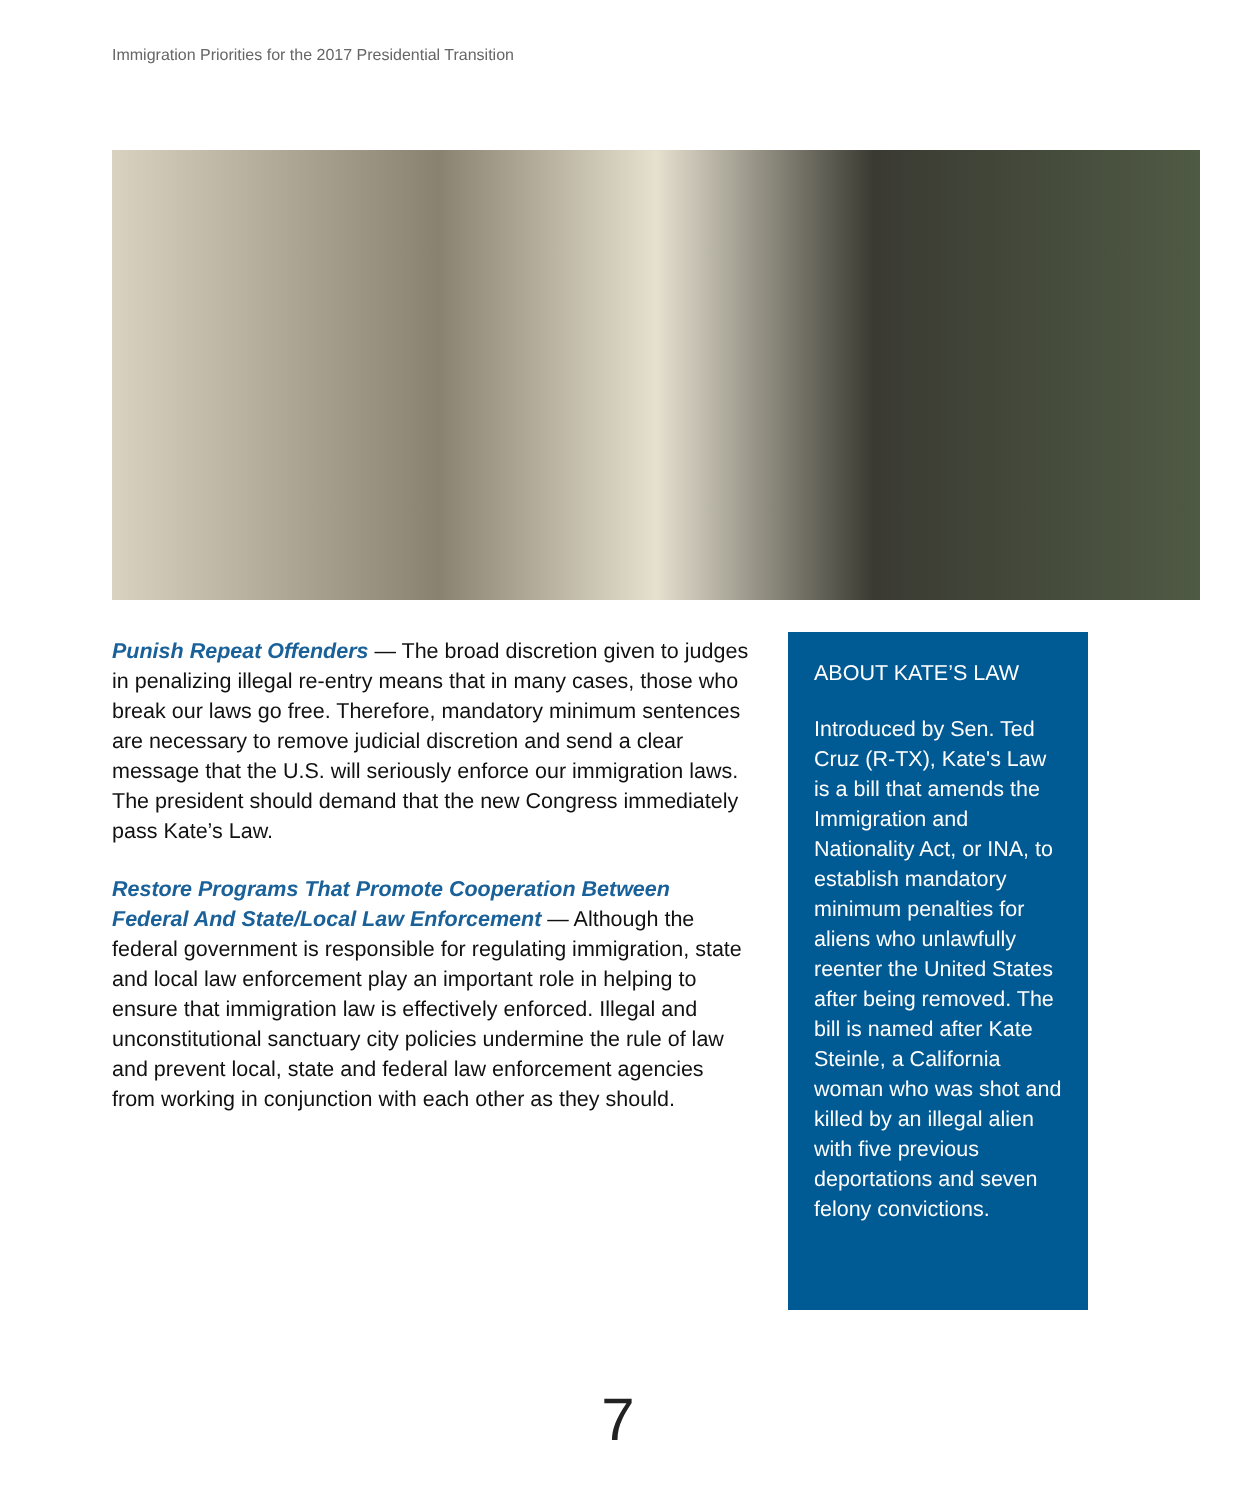Immigration Priorities for the 2017 Presidential Transition
Punish Repeat Offenders — The broad discretion given to judges in penalizing illegal re-entry means that in many cases, those who break our laws go free. Therefore, mandatory minimum sentences are necessary to remove judicial discretion and send a clear message that the U.S. will seriously enforce our immigration laws. The president should demand that the new Congress immediately pass Kate’s Law.
Restore Programs That Promote Cooperation Between Federal And State/Local Law Enforcement — Although the federal government is responsible for regulating immigration, state and local law enforcement play an important role in helping to ensure that immigration law is effectively enforced. Illegal and unconstitutional sanctuary city policies undermine the rule of law and prevent local, state and federal law enforcement agencies from working in conjunction with each other as they should.
ABOUT KATE’S LAW
Introduced by Sen. Ted Cruz (R-TX), Kate's Law is a bill that amends the Immigration and Nationality Act, or INA, to establish mandatory minimum penalties for aliens who unlawfully reenter the United States after being removed. The bill is named after Kate Steinle, a California woman who was shot and killed by an illegal alien with five previous deportations and seven felony convictions.
7